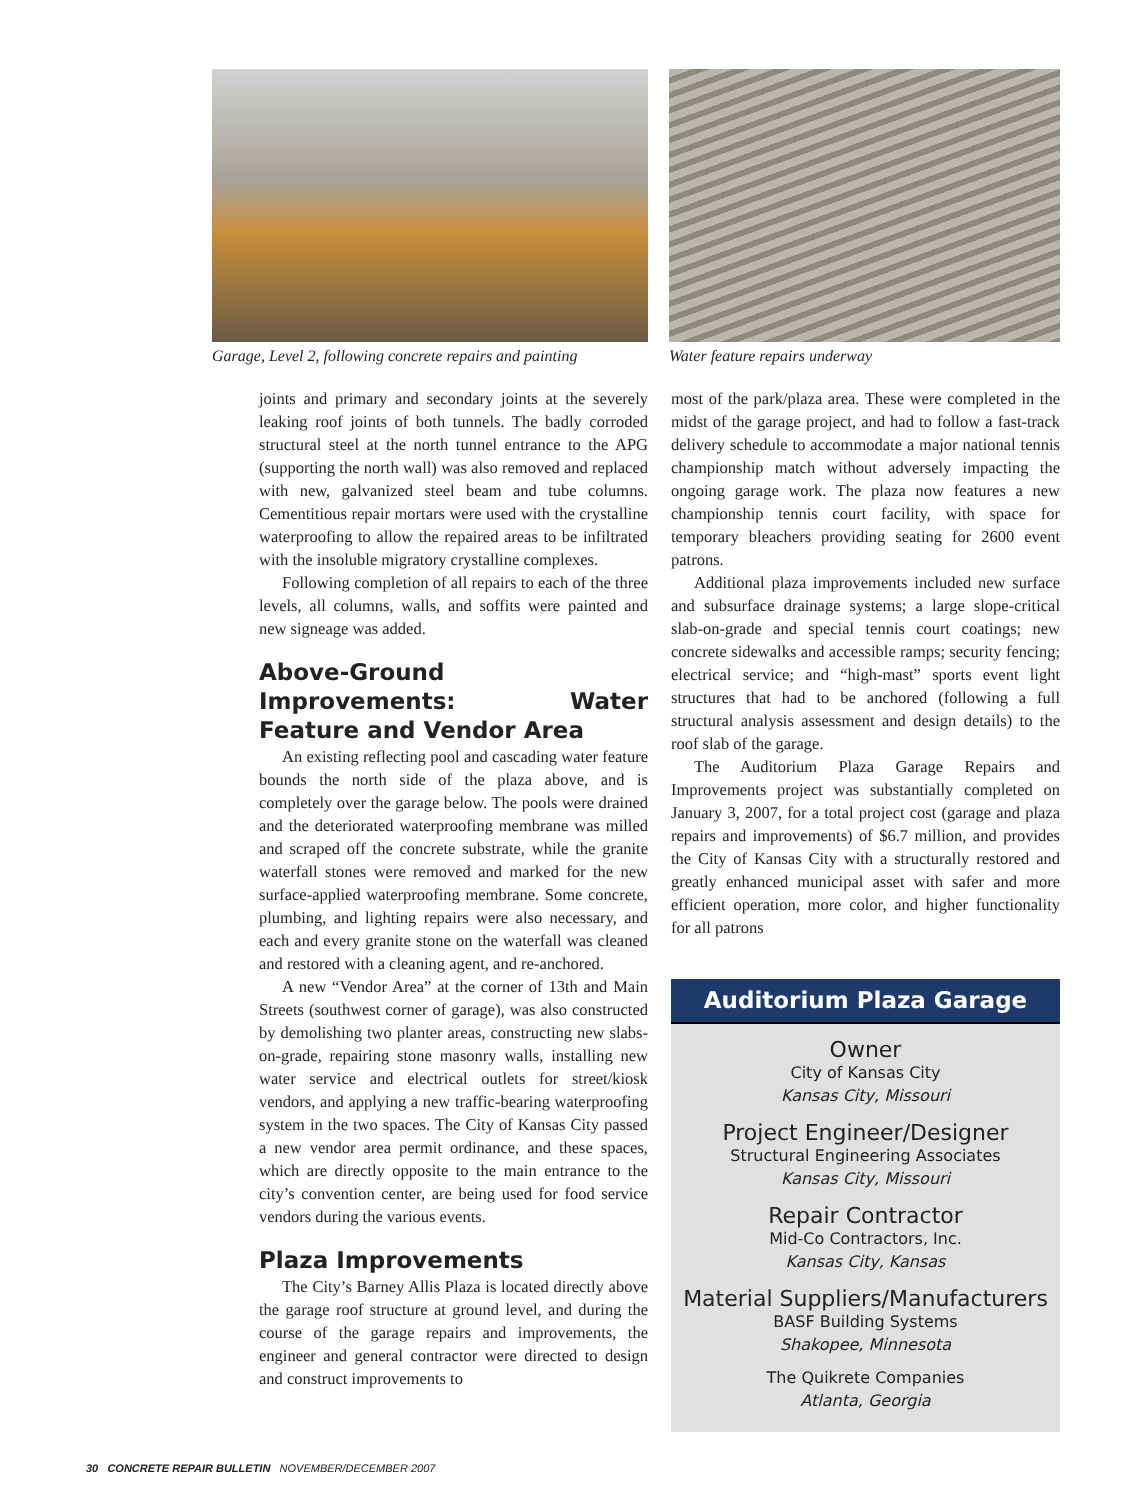Garage, Level 2, following concrete repairs and painting
Water feature repairs underway
joints and primary and secondary joints at the severely leaking roof joints of both tunnels. The badly corroded structural steel at the north tunnel entrance to the APG (supporting the north wall) was also removed and replaced with new, galvanized steel beam and tube columns. Cementitious repair mortars were used with the crystalline waterproofing to allow the repaired areas to be infiltrated with the insoluble migratory crystalline complexes.
Following completion of all repairs to each of the three levels, all columns, walls, and soffits were painted and new signeage was added.
Above-Ground Improvements: Water Feature and Vendor Area
An existing reflecting pool and cascading water feature bounds the north side of the plaza above, and is completely over the garage below. The pools were drained and the deteriorated waterproofing membrane was milled and scraped off the concrete substrate, while the granite waterfall stones were removed and marked for the new surface-applied waterproofing membrane. Some concrete, plumbing, and lighting repairs were also necessary, and each and every granite stone on the waterfall was cleaned and restored with a cleaning agent, and re-anchored.
A new “Vendor Area” at the corner of 13th and Main Streets (southwest corner of garage), was also constructed by demolishing two planter areas, constructing new slabs-on-grade, repairing stone masonry walls, installing new water service and electrical outlets for street/kiosk vendors, and applying a new traffic-bearing waterproofing system in the two spaces. The City of Kansas City passed a new vendor area permit ordinance, and these spaces, which are directly opposite to the main entrance to the city’s convention center, are being used for food service vendors during the various events.
Plaza Improvements
The City’s Barney Allis Plaza is located directly above the garage roof structure at ground level, and during the course of the garage repairs and improvements, the engineer and general contractor were directed to design and construct improvements to
most of the park/plaza area. These were completed in the midst of the garage project, and had to follow a fast-track delivery schedule to accommodate a major national tennis championship match without adversely impacting the ongoing garage work. The plaza now features a new championship tennis court facility, with space for temporary bleachers providing seating for 2600 event patrons.
Additional plaza improvements included new surface and subsurface drainage systems; a large slope-critical slab-on-grade and special tennis court coatings; new concrete sidewalks and accessible ramps; security fencing; electrical service; and “high-mast” sports event light structures that had to be anchored (following a full structural analysis assessment and design details) to the roof slab of the garage.
The Auditorium Plaza Garage Repairs and Improvements project was substantially completed on January 3, 2007, for a total project cost (garage and plaza repairs and improvements) of $6.7 million, and provides the City of Kansas City with a structurally restored and greatly enhanced municipal asset with safer and more efficient operation, more color, and higher functionality for all patrons
Auditorium Plaza Garage
Owner
City of Kansas City
Kansas City, Missouri
Project Engineer/Designer
Structural Engineering Associates
Kansas City, Missouri
Repair Contractor
Mid-Co Contractors, Inc.
Kansas City, Kansas
Material Suppliers/Manufacturers
BASF Building Systems
Shakopee, Minnesota
The Quikrete Companies
Atlanta, Georgia
30 CONCRETE REPAIR BULLETIN NOVEMBER/DECEMBER 2007